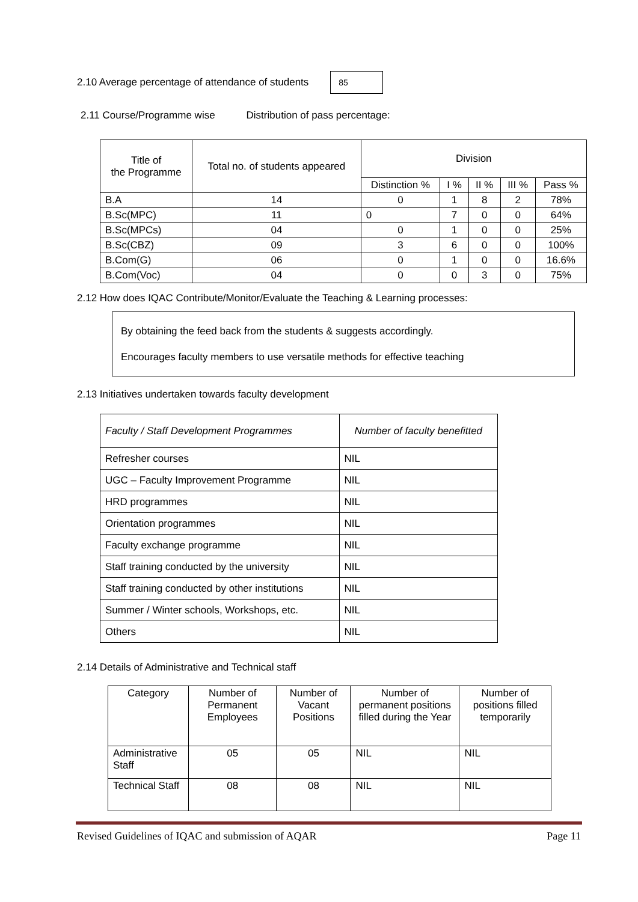2.10 Average percentage of attendance of students 85
2.11 Course/Programme wise Distribution of pass percentage:
| Title of the Programme | Total no. of students appeared | Division | | | | |
| --- | --- | --- | --- | --- | --- | --- |
| | | Distinction % | I % | II % | III % | Pass % |
| B.A | 14 | 0 | 1 | 8 | 2 | 78% |
| B.Sc(MPC) | 11 | 0 | 7 | 0 | 0 | 64% |
| B.Sc(MPCs) | 04 | 0 | 1 | 0 | 0 | 25% |
| B.Sc(CBZ) | 09 | 3 | 6 | 0 | 0 | 100% |
| B.Com(G) | 06 | 0 | 1 | 0 | 0 | 16.6% |
| B.Com(Voc) | 04 | 0 | 0 | 3 | 0 | 75% |
2.12 How does IQAC Contribute/Monitor/Evaluate the Teaching & Learning processes:
By obtaining the feed back from the students & suggests accordingly.
Encourages faculty members to use versatile methods for effective teaching
2.13 Initiatives undertaken towards faculty development
| Faculty / Staff Development Programmes | Number of faculty benefitted |
| Refresher courses | NIL |
| UGC – Faculty Improvement Programme | NIL |
| HRD programmes | NIL |
| Orientation programmes | NIL |
| Faculty exchange programme | NIL |
| Staff training conducted by the university | NIL |
| Staff training conducted by other institutions | NIL |
| Summer / Winter schools, Workshops, etc. | NIL |
| Others | NIL |
2.14 Details of Administrative and Technical staff
| Category | Number of Permanent Employees | Number of Vacant Positions | Number of permanent positions filled during the Year | Number of positions filled temporarily |
| --- | --- | --- | --- | --- |
| Administrative Staff | 05 | 05 | NIL | NIL |
| Technical Staff | 08 | 08 | NIL | NIL |
Revised Guidelines of IQAC and submission of AQAR Page 11